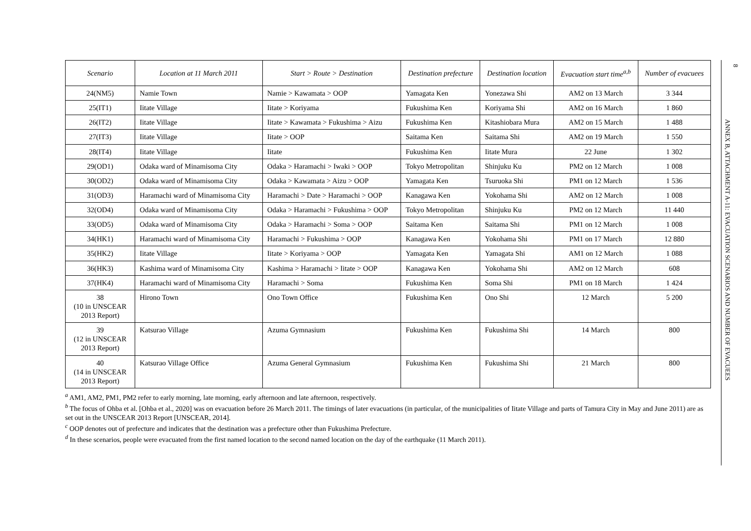| Scenario | Location at 11 March 2011 | Start > Route > Destination | Destination prefecture | Destination location | Evacuation start time<sup>a,b</sup> | Number of evacuees |
| --- | --- | --- | --- | --- | --- | --- |
| 24(NM5) | Namie Town | Namie > Kawamata > OOP | Yamagata Ken | Yonezawa Shi | AM2 on 13 March | 3 344 |
| 25(IT1) | Iitate Village | Iitate > Koriyama | Fukushima Ken | Koriyama Shi | AM2 on 16 March | 1 860 |
| 26(IT2) | Iitate Village | Iitate > Kawamata > Fukushima > Aizu | Fukushima Ken | Kitashiobara Mura | AM2 on 15 March | 1 488 |
| 27(IT3) | Iitate Village | Iitate > OOP | Saitama Ken | Saitama Shi | AM2 on 19 March | 1 550 |
| 28(IT4) | Iitate Village | Iitate | Fukushima Ken | Iitate Mura | 22 June | 1 302 |
| 29(OD1) | Odaka ward of Minamisoma City | Odaka > Haramachi > Iwaki > OOP | Tokyo Metropolitan | Shinjuku Ku | PM2 on 12 March | 1 008 |
| 30(OD2) | Odaka ward of Minamisoma City | Odaka > Kawamata > Aizu > OOP | Yamagata Ken | Tsuruoka Shi | PM1 on 12 March | 1 536 |
| 31(OD3) | Haramachi ward of Minamisoma City | Haramachi > Date > Haramachi > OOP | Kanagawa Ken | Yokohama Shi | AM2 on 12 March | 1 008 |
| 32(OD4) | Odaka ward of Minamisoma City | Odaka > Haramachi > Fukushima > OOP | Tokyo Metropolitan | Shinjuku Ku | PM2 on 12 March | 11 440 |
| 33(OD5) | Odaka ward of Minamisoma City | Odaka > Haramachi > Soma > OOP | Saitama Ken | Saitama Shi | PM1 on 12 March | 1 008 |
| 34(HK1) | Haramachi ward of Minamisoma City | Haramachi > Fukushima > OOP | Kanagawa Ken | Yokohama Shi | PM1 on 17 March | 12 880 |
| 35(HK2) | Iitate Village | Iitate > Koriyama > OOP | Yamagata Ken | Yamagata Shi | AM1 on 12 March | 1 088 |
| 36(HK3) | Kashima ward of Minamisoma City | Kashima > Haramachi > Iitate > OOP | Kanagawa Ken | Yokohama Shi | AM2 on 12 March | 608 |
| 37(HK4) | Haramachi ward of Minamisoma City | Haramachi > Soma | Fukushima Ken | Soma Shi | PM1 on 18 March | 1 424 |
| 38 (10 in UNSCEAR 2013 Report) | Hirono Town | Ono Town Office | Fukushima Ken | Ono Shi | 12 March | 5 200 |
| 39 (12 in UNSCEAR 2013 Report) | Katsurao Village | Azuma Gymnasium | Fukushima Ken | Fukushima Shi | 14 March | 800 |
| 40 (14 in UNSCEAR 2013 Report) | Katsurao Village Office | Azuma General Gymnasium | Fukushima Ken | Fukushima Shi | 21 March | 800 |
<sup>a</sup> AM1, AM2, PM1, PM2 refer to early morning, late morning, early afternoon and late afternoon, respectively.
<sup>b</sup> The focus of Ohba et al. [Ohba et al., 2020] was on evacuation before 26 March 2011. The timings of later evacuations (in particular, of the municipalities of Iitate Village and parts of Tamura City in May and June 2011) are as set out in the UNSCEAR 2013 Report [UNSCEAR, 2014].
<sup>c</sup> OOP denotes out of prefecture and indicates that the destination was a prefecture other than Fukushima Prefecture.
<sup>d</sup> In these scenarios, people were evacuated from the first named location to the second named location on the day of the earthquake (11 March 2011).
8
ANNEX B, ATTACHMENT A-11: EVACUATION SCENARIOS AND NUMBER OF EVACUEES